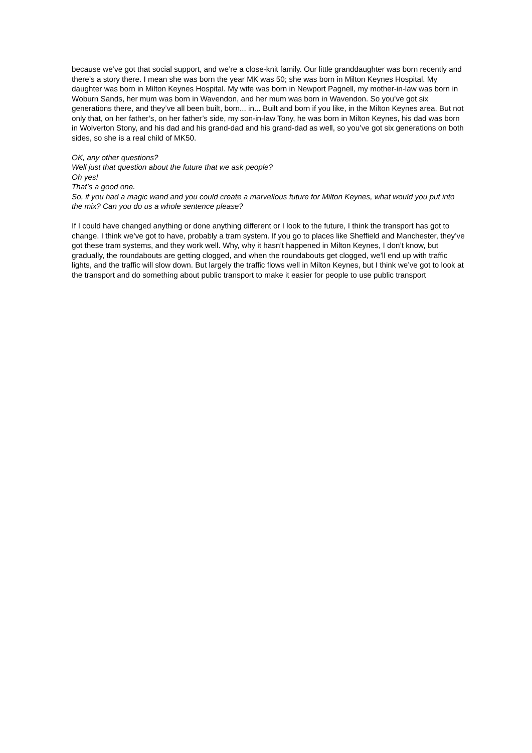because we’ve got that social support, and we’re a close-knit family. Our little granddaughter was born recently and there’s a story there. I mean she was born the year MK was 50; she was born in Milton Keynes Hospital. My daughter was born in Milton Keynes Hospital. My wife was born in Newport Pagnell, my mother-in-law was born in Woburn Sands, her mum was born in Wavendon, and her mum was born in Wavendon. So you’ve got six generations there, and they’ve all been built, born... in... Built and born if you like, in the Milton Keynes area. But not only that, on her father’s, on her father’s side, my son-in-law Tony, he was born in Milton Keynes, his dad was born in Wolverton Stony, and his dad and his grand-dad and his grand-dad as well, so you’ve got six generations on both sides, so she is a real child of MK50.
OK, any other questions?
Well just that question about the future that we ask people?
Oh yes!
That’s a good one.
So, if you had a magic wand and you could create a marvellous future for Milton Keynes, what would you put into the mix? Can you do us a whole sentence please?
If I could have changed anything or done anything different or I look to the future, I think the transport has got to change. I think we’ve got to have, probably a tram system. If you go to places like Sheffield and Manchester, they’ve got these tram systems, and they work well. Why, why it hasn’t happened in Milton Keynes, I don’t know, but gradually, the roundabouts are getting clogged, and when the roundabouts get clogged, we’ll end up with traffic lights, and the traffic will slow down. But largely the traffic flows well in Milton Keynes, but I think we’ve got to look at the transport and do something about public transport to make it easier for people to use public transport